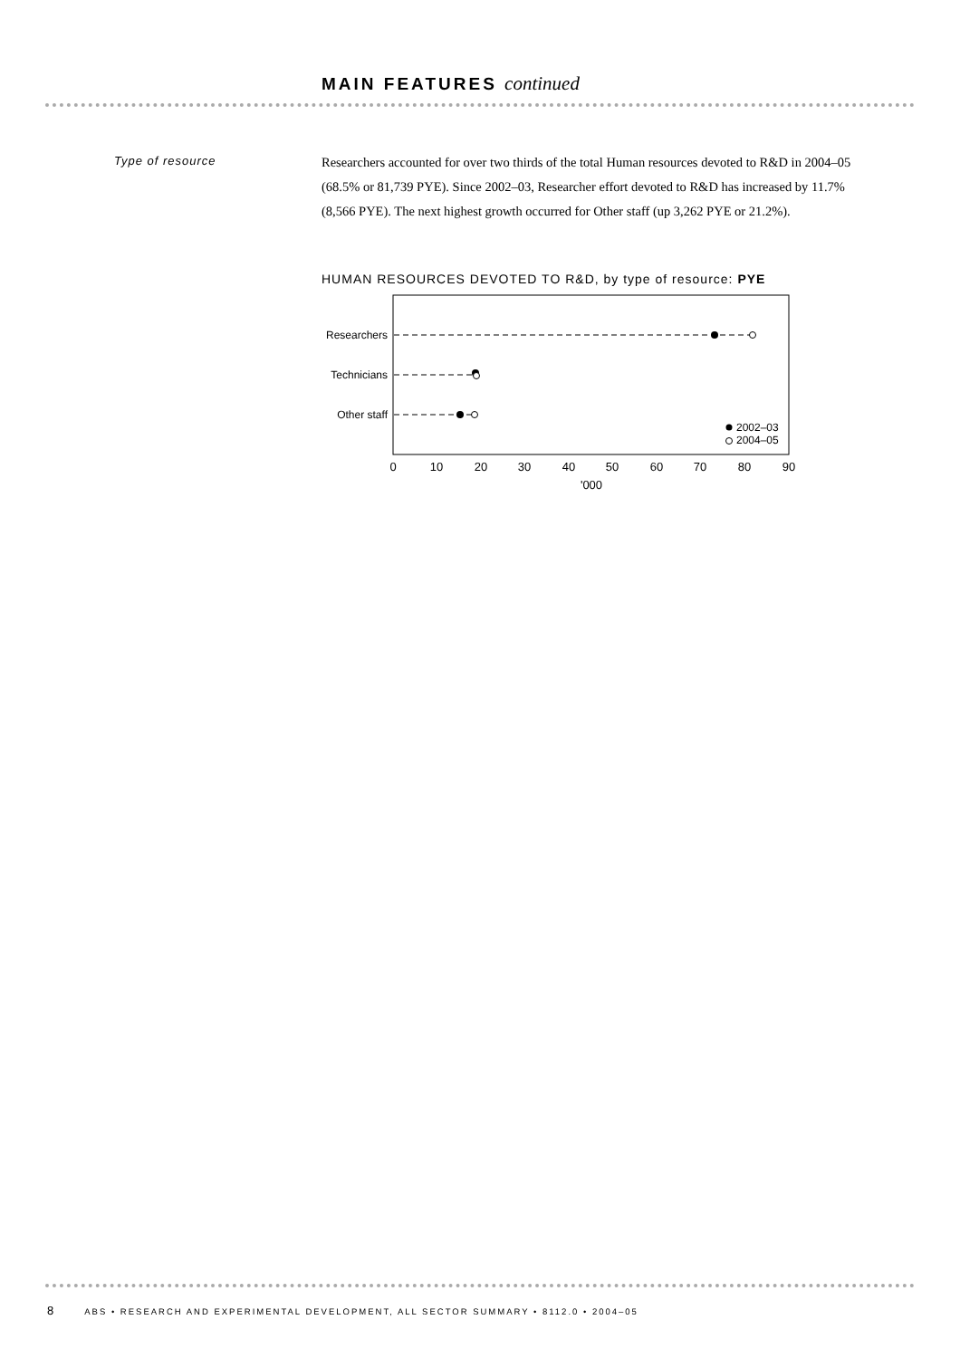MAIN FEATURES continued
Type of resource
Researchers accounted for over two thirds of the total Human resources devoted to R&D in 2004–05 (68.5% or 81,739 PYE). Since 2002–03, Researcher effort devoted to R&D has increased by 11.7% (8,566 PYE). The next highest growth occurred for Other staff (up 3,262 PYE or 21.2%).
HUMAN RESOURCES DEVOTED TO R&D, by type of resource: PYE
Researchers
Technicians
Other staff
2002–03
2004–05
0
10
20
30
40
50
60
70
80
90
'000
8 ABS • RESEARCH AND EXPERIMENTAL DEVELOPMENT, ALL SECTOR SUMMARY • 8112.0 • 2004–05